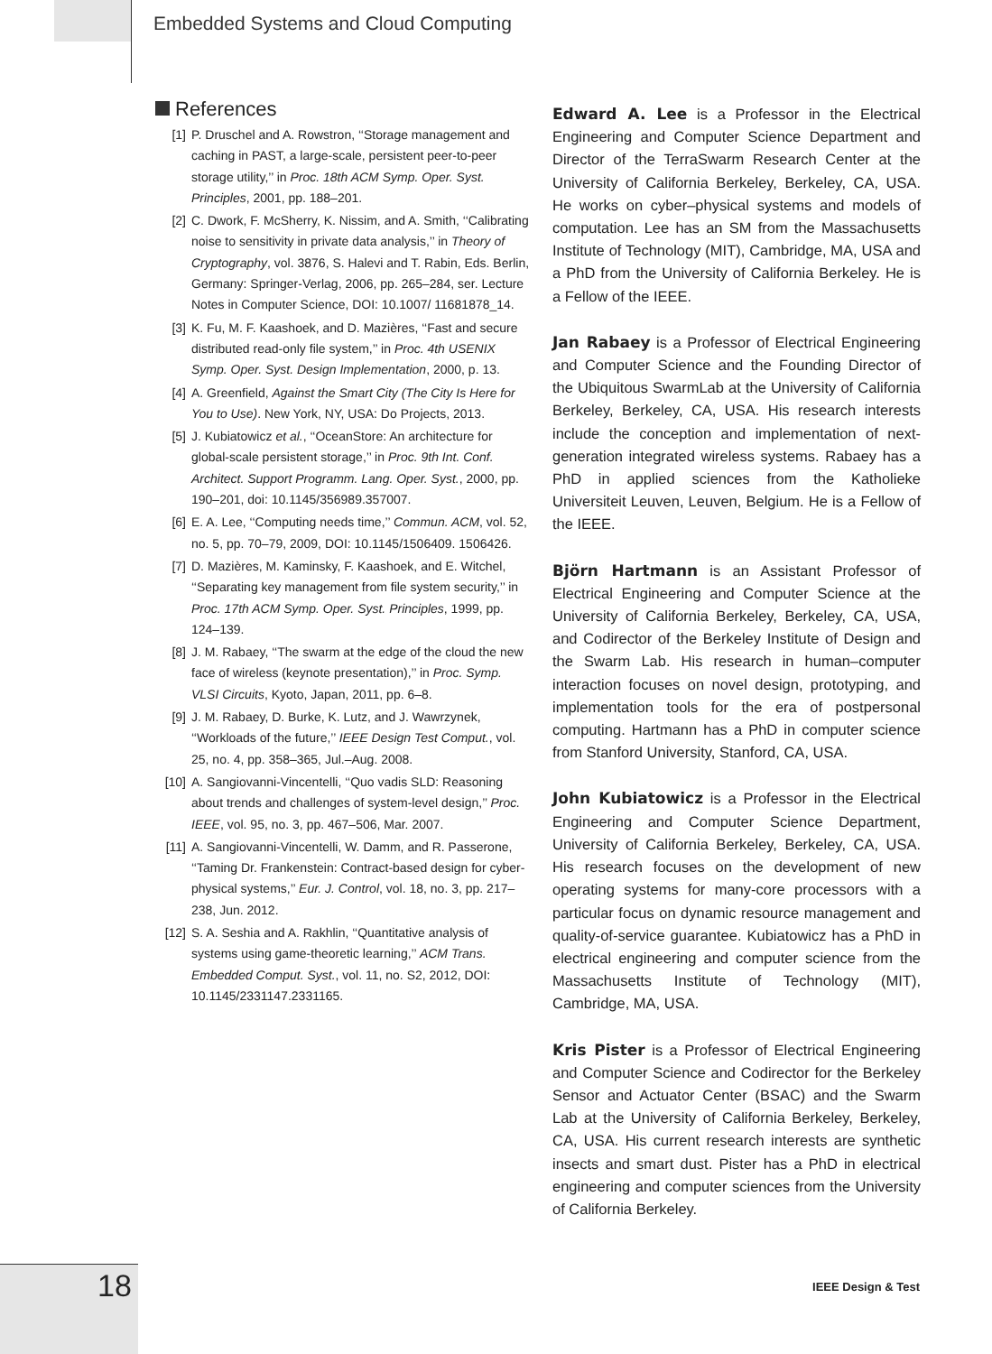Embedded Systems and Cloud Computing
References
[1] P. Druschel and A. Rowstron, ‘‘Storage management and caching in PAST, a large-scale, persistent peer-to-peer storage utility,’’ in Proc. 18th ACM Symp. Oper. Syst. Principles, 2001, pp. 188–201.
[2] C. Dwork, F. McSherry, K. Nissim, and A. Smith, ‘‘Calibrating noise to sensitivity in private data analysis,’’ in Theory of Cryptography, vol. 3876, S. Halevi and T. Rabin, Eds. Berlin, Germany: Springer-Verlag, 2006, pp. 265–284, ser. Lecture Notes in Computer Science, DOI: 10.1007/ 11681878_14.
[3] K. Fu, M. F. Kaashoek, and D. Mazières, ‘‘Fast and secure distributed read-only file system,’’ in Proc. 4th USENIX Symp. Oper. Syst. Design Implementation, 2000, p. 13.
[4] A. Greenfield, Against the Smart City (The City Is Here for You to Use). New York, NY, USA: Do Projects, 2013.
[5] J. Kubiatowicz et al., ‘‘OceanStore: An architecture for global-scale persistent storage,’’ in Proc. 9th Int. Conf. Architect. Support Programm. Lang. Oper. Syst., 2000, pp. 190–201, doi: 10.1145/356989.357007.
[6] E. A. Lee, ‘‘Computing needs time,’’ Commun. ACM, vol. 52, no. 5, pp. 70–79, 2009, DOI: 10.1145/1506409. 1506426.
[7] D. Mazières, M. Kaminsky, F. Kaashoek, and E. Witchel, ‘‘Separating key management from file system security,’’ in Proc. 17th ACM Symp. Oper. Syst. Principles, 1999, pp. 124–139.
[8] J. M. Rabaey, ‘‘The swarm at the edge of the cloud the new face of wireless (keynote presentation),’’ in Proc. Symp. VLSI Circuits, Kyoto, Japan, 2011, pp. 6–8.
[9] J. M. Rabaey, D. Burke, K. Lutz, and J. Wawrzynek, ‘‘Workloads of the future,’’ IEEE Design Test Comput., vol. 25, no. 4, pp. 358–365, Jul.–Aug. 2008.
[10] A. Sangiovanni-Vincentelli, ‘‘Quo vadis SLD: Reasoning about trends and challenges of system-level design,’’ Proc. IEEE, vol. 95, no. 3, pp. 467–506, Mar. 2007.
[11] A. Sangiovanni-Vincentelli, W. Damm, and R. Passerone, ‘‘Taming Dr. Frankenstein: Contract-based design for cyber-physical systems,’’ Eur. J. Control, vol. 18, no. 3, pp. 217–238, Jun. 2012.
[12] S. A. Seshia and A. Rakhlin, ‘‘Quantitative analysis of systems using game-theoretic learning,’’ ACM Trans. Embedded Comput. Syst., vol. 11, no. S2, 2012, DOI: 10.1145/2331147.2331165.
Edward A. Lee is a Professor in the Electrical Engineering and Computer Science Department and Director of the TerraSwarm Research Center at the University of California Berkeley, Berkeley, CA, USA. He works on cyber–physical systems and models of computation. Lee has an SM from the Massachusetts Institute of Technology (MIT), Cambridge, MA, USA and a PhD from the University of California Berkeley. He is a Fellow of the IEEE.
Jan Rabaey is a Professor of Electrical Engineering and Computer Science and the Founding Director of the Ubiquitous SwarmLab at the University of California Berkeley, Berkeley, CA, USA. His research interests include the conception and implementation of next-generation integrated wireless systems. Rabaey has a PhD in applied sciences from the Katholieke Universiteit Leuven, Leuven, Belgium. He is a Fellow of the IEEE.
Björn Hartmann is an Assistant Professor of Electrical Engineering and Computer Science at the University of California Berkeley, Berkeley, CA, USA, and Codirector of the Berkeley Institute of Design and the Swarm Lab. His research in human–computer interaction focuses on novel design, prototyping, and implementation tools for the era of postpersonal computing. Hartmann has a PhD in computer science from Stanford University, Stanford, CA, USA.
John Kubiatowicz is a Professor in the Electrical Engineering and Computer Science Department, University of California Berkeley, Berkeley, CA, USA. His research focuses on the development of new operating systems for many-core processors with a particular focus on dynamic resource management and quality-of-service guarantee. Kubiatowicz has a PhD in electrical engineering and computer science from the Massachusetts Institute of Technology (MIT), Cambridge, MA, USA.
Kris Pister is a Professor of Electrical Engineering and Computer Science and Codirector for the Berkeley Sensor and Actuator Center (BSAC) and the Swarm Lab at the University of California Berkeley, Berkeley, CA, USA. His current research interests are synthetic insects and smart dust. Pister has a PhD in electrical engineering and computer sciences from the University of California Berkeley.
18 IEEE Design & Test